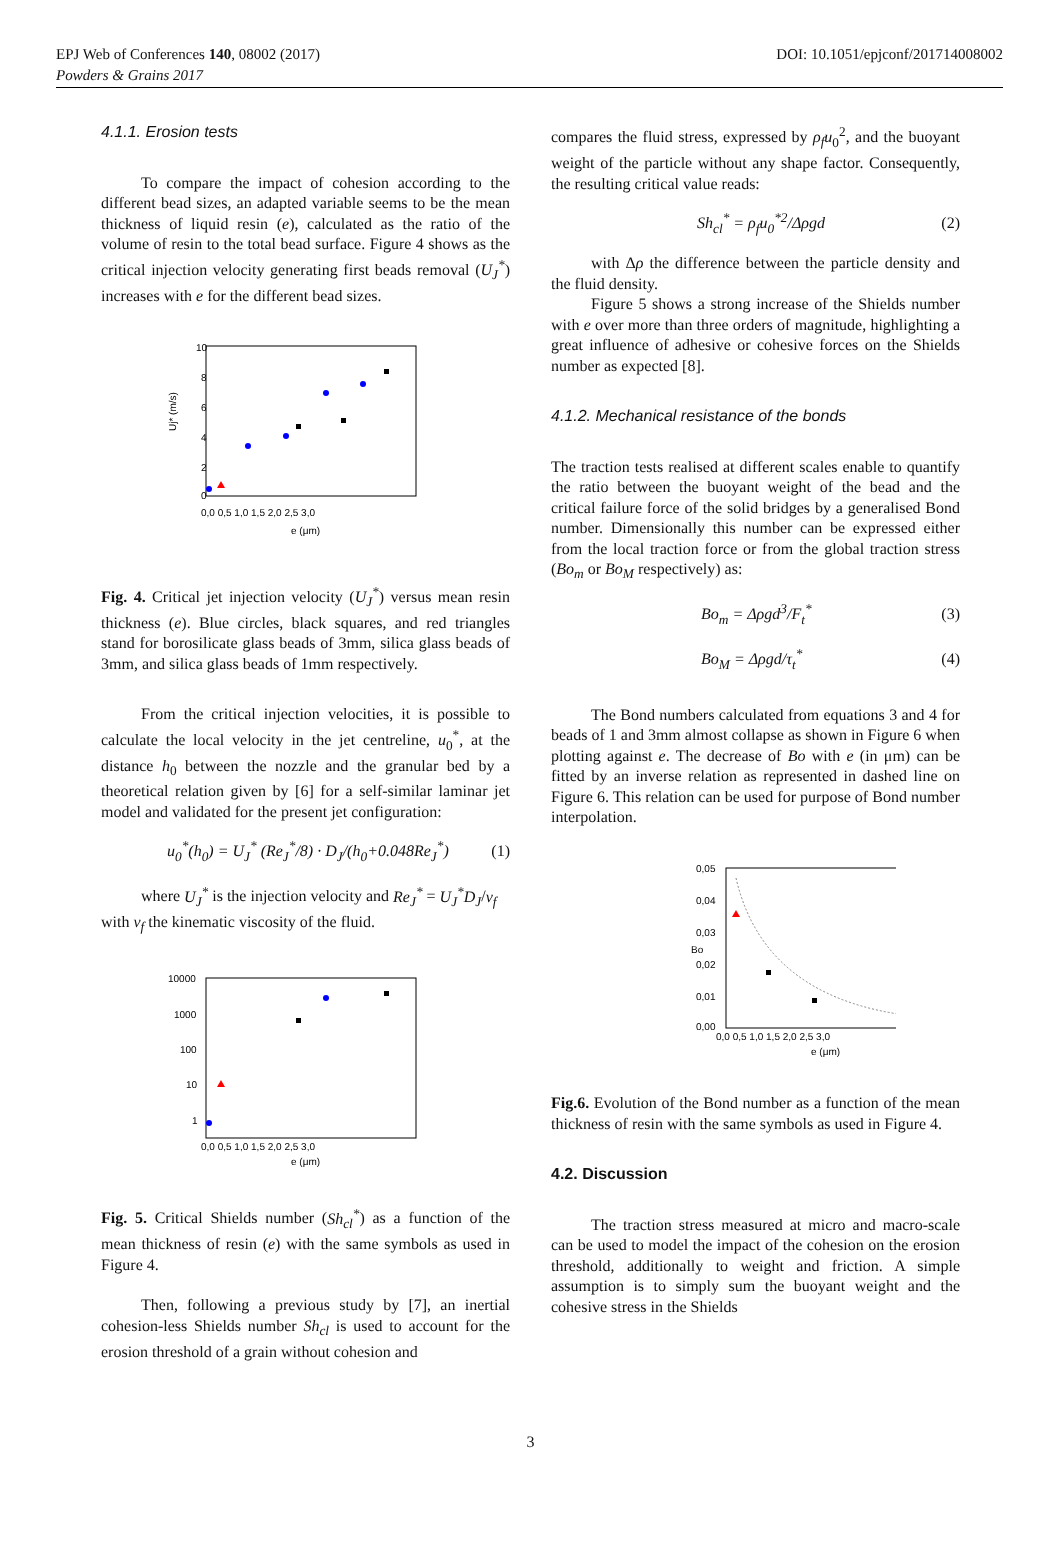DOI: 10.1051/epjconf/201714008002 EPJ Web of Conferences 140, 08002 (2017)
Powders & Grains 2017
4.1.1. Erosion tests
To compare the impact of cohesion according to the different bead sizes, an adapted variable seems to be the mean thickness of liquid resin (e), calculated as the ratio of the volume of resin to the total bead surface. Figure 4 shows as the critical injection velocity generating first beads removal (U<sub>J</sub><sup>*</sup>) increases with e for the different bead sizes.
Uj* (m/s)
10
8
6
4
2
0
0,0 0,5 1,0 1,5 2,0 2,5 3,0
e (μm)
Fig. 4. Critical jet injection velocity (U<sub>J</sub><sup>*</sup>) versus mean resin thickness (e). Blue circles, black squares, and red triangles stand for borosilicate glass beads of 3mm, silica glass beads of 3mm, and silica glass beads of 1mm respectively.
From the critical injection velocities, it is possible to calculate the local velocity in the jet centreline, u<sub>0</sub><sup>*</sup>, at the distance h<sub>0</sub> between the nozzle and the granular bed by a theoretical relation given by [6] for a self-similar laminar jet model and validated for the present jet configuration:
u<sub>0</sub><sup>*</sup>(h<sub>0</sub>) = U<sub>J</sub><sup>*</sup> (Re<sub>J</sub><sup>*</sup>/8) · D<sub>J</sub>/(h<sub>0</sub>+0.048Re<sub>J</sub><sup>*</sup>) (1)
where U<sub>J</sub><sup>*</sup> is the injection velocity and Re<sub>J</sub><sup>*</sup> = U<sub>J</sub><sup>*</sup>D<sub>J</sub>/ν<sub>f</sub>
with ν<sub>f</sub> the kinematic viscosity of the fluid.
10000
1000
100
10
1
0,0 0,5 1,0 1,5 2,0 2,5 3,0
e (μm)
Fig. 5. Critical Shields number (Sh<sub>cl</sub><sup>*</sup>) as a function of the mean thickness of resin (e) with the same symbols as used in Figure 4.
Then, following a previous study by [7], an inertial cohesion-less Shields number Sh<sub>cl</sub> is used to account for the erosion threshold of a grain without cohesion and
compares the fluid stress, expressed by ρ<sub>f</sub>u<sub>0</sub><sup>2</sup>, and the buoyant weight of the particle without any shape factor. Consequently, the resulting critical value reads:
Sh<sub>cl</sub><sup>*</sup> = ρ<sub>f</sub>u<sub>0</sub><sup>*2</sup>/Δρgd (2)
with Δρ the difference between the particle density and the fluid density.
Figure 5 shows a strong increase of the Shields number with e over more than three orders of magnitude, highlighting a great influence of adhesive or cohesive forces on the Shields number as expected [8].
4.1.2. Mechanical resistance of the bonds
The traction tests realised at different scales enable to quantify the ratio between the buoyant weight of the bead and the critical failure force of the solid bridges by a generalised Bond number. Dimensionally this number can be expressed either from the local traction force or from the global traction stress (Bo<sub>m</sub> or Bo<sub>M</sub> respectively) as:
Bo<sub>m</sub> = Δρgd<sup>3</sup>/F<sub>t</sub><sup>*</sup> (3)
Bo<sub>M</sub> = Δρgd/τ<sub>t</sub><sup>*</sup> (4)
The Bond numbers calculated from equations 3 and 4 for beads of 1 and 3mm almost collapse as shown in Figure 6 when plotting against e. The decrease of Bo with e (in μm) can be fitted by an inverse relation as represented in dashed line on Figure 6. This relation can be used for purpose of Bond number interpolation.
0,05
0,04
0,03
0,02
0,01
0,00
0,0 0,5 1,0 1,5 2,0 2,5 3,0
e (μm)
Bo
Fig.6. Evolution of the Bond number as a function of the mean thickness of resin with the same symbols as used in Figure 4.
4.2. Discussion
The traction stress measured at micro and macro-scale can be used to model the impact of the cohesion on the erosion threshold, additionally to weight and friction. A simple assumption is to simply sum the buoyant weight and the cohesive stress in the Shields
3